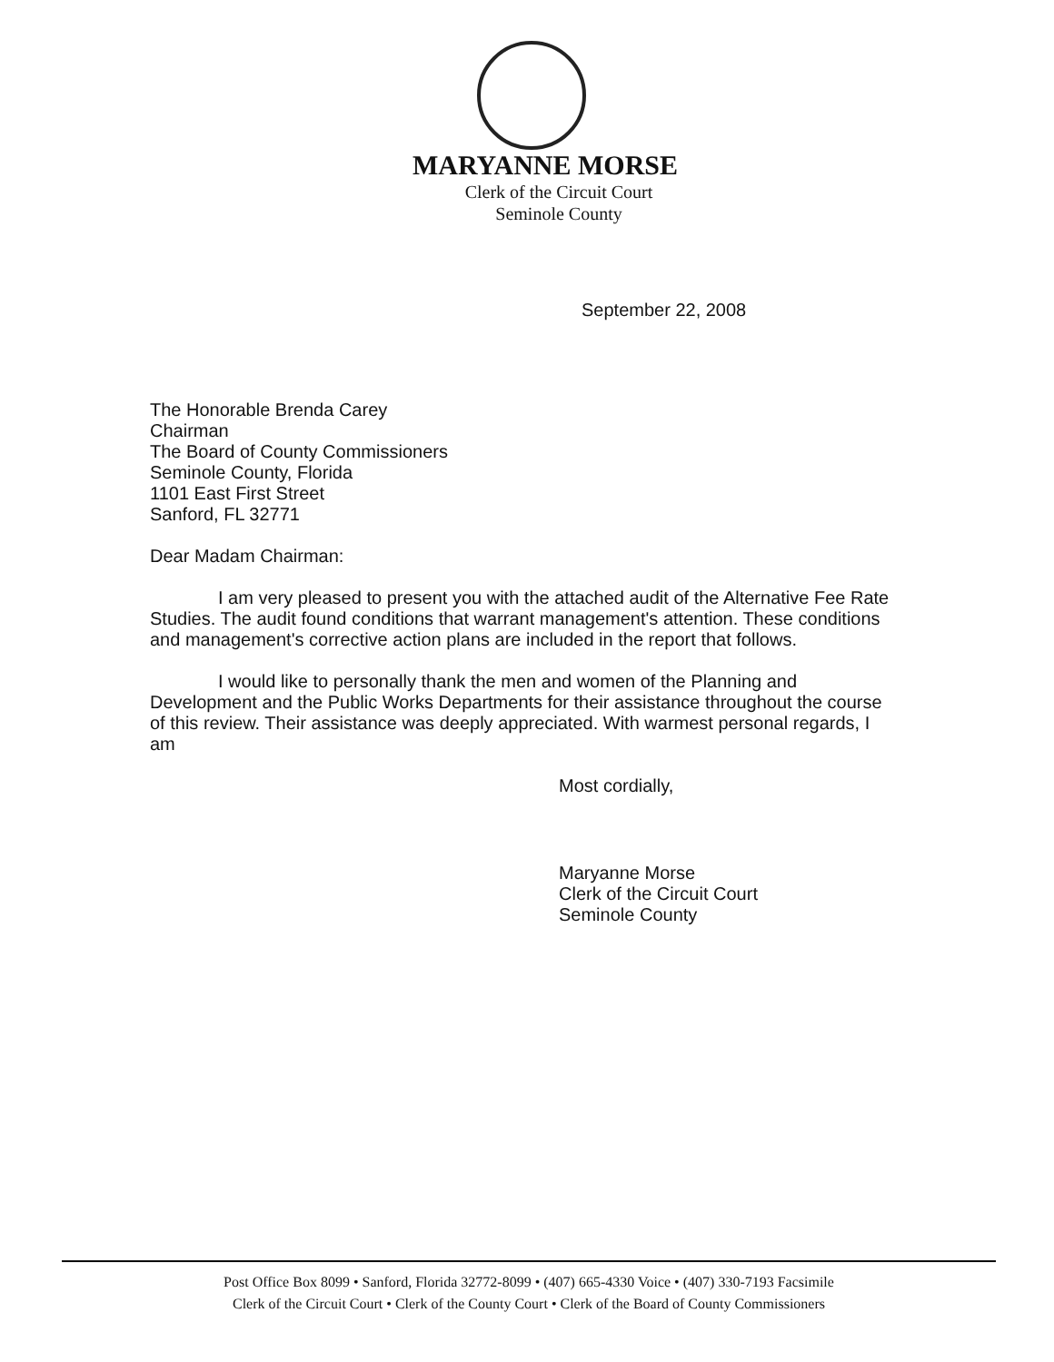MARYANNE MORSE
Clerk of the Circuit Court
Seminole County
September 22, 2008
The Honorable Brenda Carey
Chairman
The Board of County Commissioners
Seminole County, Florida
1101 East First Street
Sanford, FL 32771
Dear Madam Chairman:
I am very pleased to present you with the attached audit of the Alternative Fee Rate Studies. The audit found conditions that warrant management's attention. These conditions and management's corrective action plans are included in the report that follows.
I would like to personally thank the men and women of the Planning and Development and the Public Works Departments for their assistance throughout the course of this review. Their assistance was deeply appreciated. With warmest personal regards, I am
Most cordially,
Maryanne Morse
Clerk of the Circuit Court
Seminole County
Post Office Box 8099 • Sanford, Florida 32772-8099 • (407) 665-4330 Voice • (407) 330-7193 Facsimile
Clerk of the Circuit Court • Clerk of the County Court • Clerk of the Board of County Commissioners